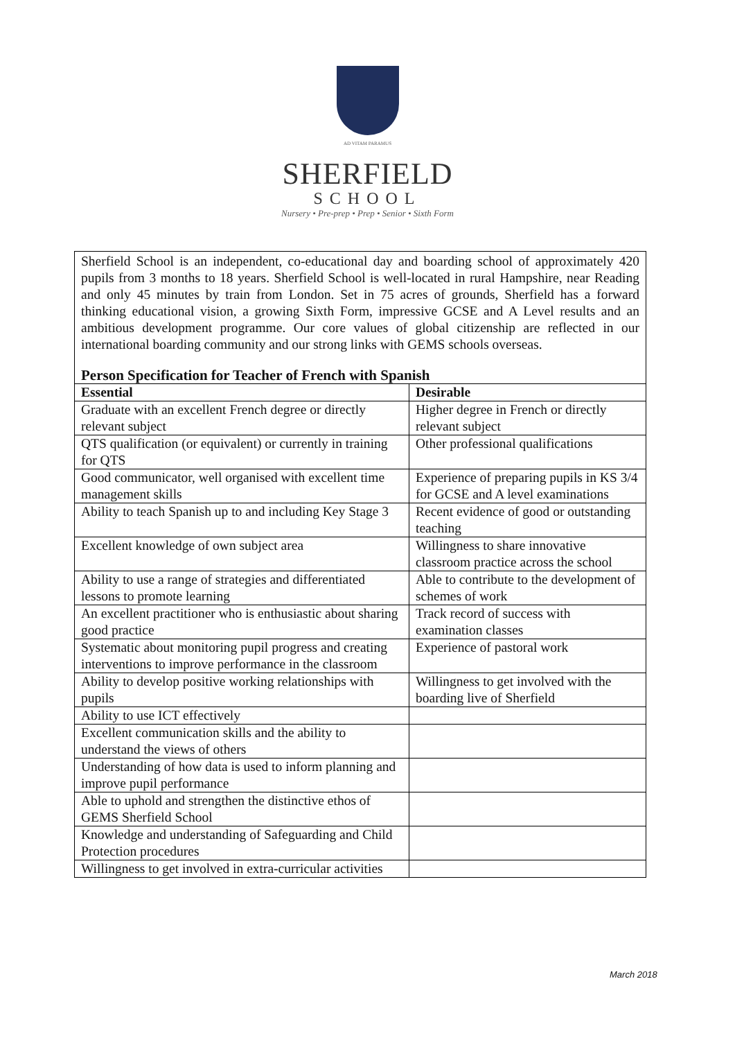AD VITAM PARAMUS
SHERFIELD
SCHOOL
Nursery • Pre-prep • Prep • Senior • Sixth Form
| Sherfield School is an independent, co-educational day and boarding school of approximately 420 pupils from 3 months to 18 years. Sherfield School is well-located in rural Hampshire, near Reading and only 45 minutes by train from London. Set in 75 acres of grounds, Sherfield has a forward thinking educational vision, a growing Sixth Form, impressive GCSE and A Level results and an ambitious development programme. Our core values of global citizenship are reflected in our international boarding community and our strong links with GEMS schools overseas. Person Specification for Teacher of French with Spanish | |
| Essential | Desirable |
| Graduate with an excellent French degree or directly relevant subject | Higher degree in French or directly relevant subject |
| QTS qualification (or equivalent) or currently in training for QTS | Other professional qualifications |
| Good communicator, well organised with excellent time management skills | Experience of preparing pupils in KS 3/4 for GCSE and A level examinations |
| Ability to teach Spanish up to and including Key Stage 3 | Recent evidence of good or outstanding teaching |
| Excellent knowledge of own subject area | Willingness to share innovative classroom practice across the school |
| Ability to use a range of strategies and differentiated lessons to promote learning | Able to contribute to the development of schemes of work |
| An excellent practitioner who is enthusiastic about sharing good practice | Track record of success with examination classes |
| Systematic about monitoring pupil progress and creating interventions to improve performance in the classroom | Experience of pastoral work |
| Ability to develop positive working relationships with pupils | Willingness to get involved with the boarding live of Sherfield |
| Ability to use ICT effectively | |
| Excellent communication skills and the ability to understand the views of others | |
| Understanding of how data is used to inform planning and improve pupil performance | |
| Able to uphold and strengthen the distinctive ethos of GEMS Sherfield School | |
| Knowledge and understanding of Safeguarding and Child Protection procedures | |
| Willingness to get involved in extra-curricular activities | |
March 2018